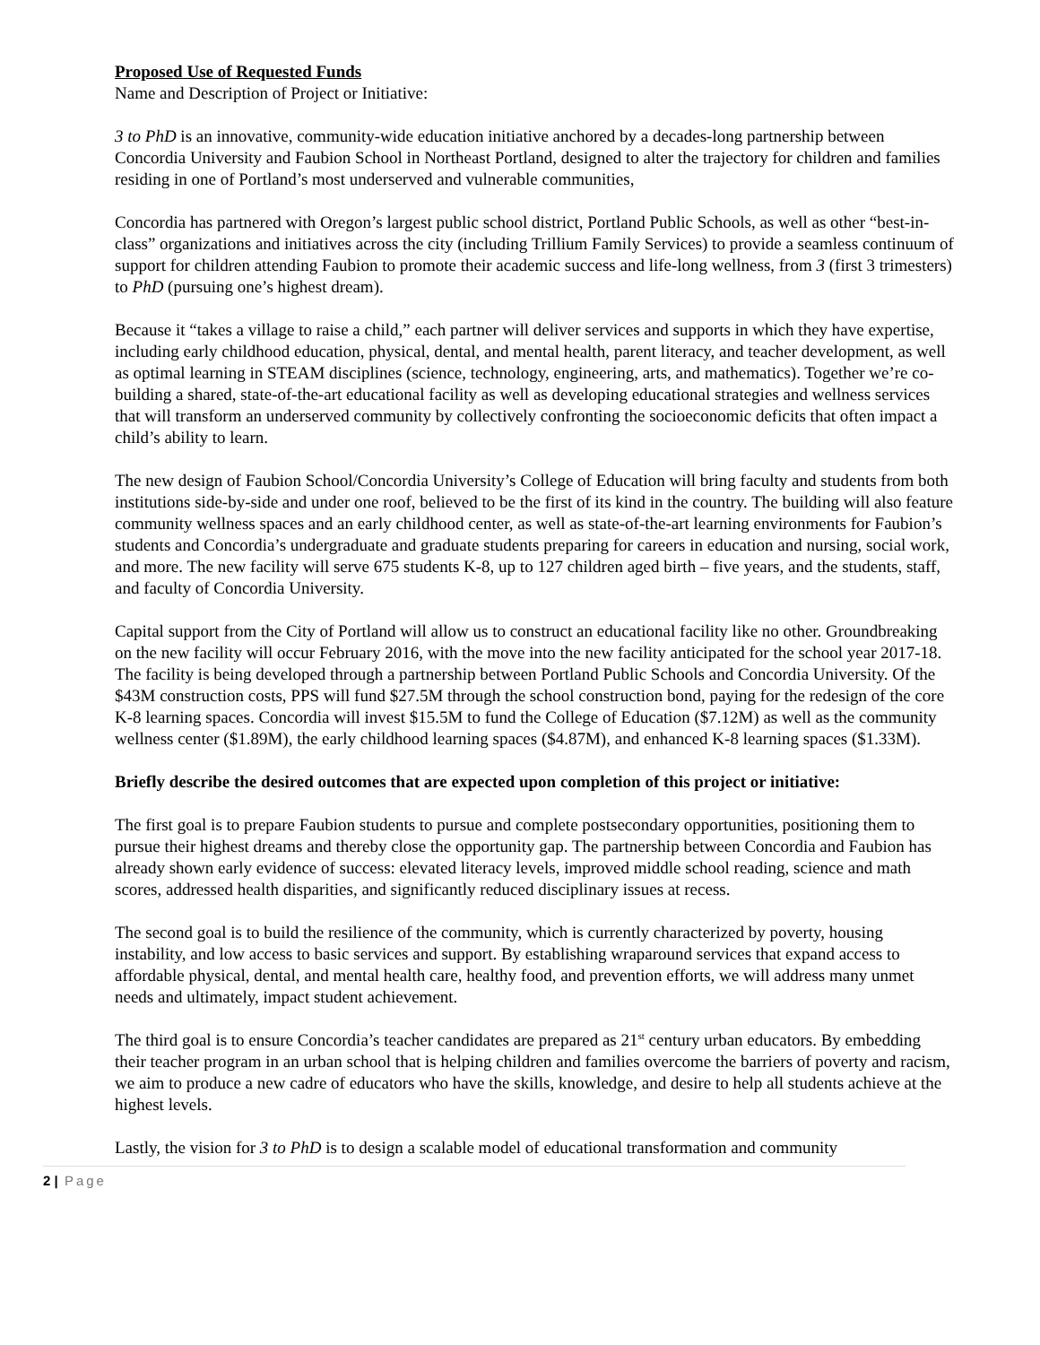Proposed Use of Requested Funds
Name and Description of Project or Initiative:
3 to PhD is an innovative, community-wide education initiative anchored by a decades-long partnership between Concordia University and Faubion School in Northeast Portland, designed to alter the trajectory for children and families residing in one of Portland’s most underserved and vulnerable communities,
Concordia has partnered with Oregon’s largest public school district, Portland Public Schools, as well as other “best-in-class” organizations and initiatives across the city (including Trillium Family Services) to provide a seamless continuum of support for children attending Faubion to promote their academic success and life-long wellness, from 3 (first 3 trimesters) to PhD (pursuing one’s highest dream).
Because it “takes a village to raise a child,” each partner will deliver services and supports in which they have expertise, including early childhood education, physical, dental, and mental health, parent literacy, and teacher development, as well as optimal learning in STEAM disciplines (science, technology, engineering, arts, and mathematics). Together we’re co-building a shared, state-of-the-art educational facility as well as developing educational strategies and wellness services that will transform an underserved community by collectively confronting the socioeconomic deficits that often impact a child’s ability to learn.
The new design of Faubion School/Concordia University’s College of Education will bring faculty and students from both institutions side-by-side and under one roof, believed to be the first of its kind in the country. The building will also feature community wellness spaces and an early childhood center, as well as state-of-the-art learning environments for Faubion’s students and Concordia’s undergraduate and graduate students preparing for careers in education and nursing, social work, and more. The new facility will serve 675 students K-8, up to 127 children aged birth – five years, and the students, staff, and faculty of Concordia University.
Capital support from the City of Portland will allow us to construct an educational facility like no other. Groundbreaking on the new facility will occur February 2016, with the move into the new facility anticipated for the school year 2017-18. The facility is being developed through a partnership between Portland Public Schools and Concordia University. Of the $43M construction costs, PPS will fund $27.5M through the school construction bond, paying for the redesign of the core K-8 learning spaces. Concordia will invest $15.5M to fund the College of Education ($7.12M) as well as the community wellness center ($1.89M), the early childhood learning spaces ($4.87M), and enhanced K-8 learning spaces ($1.33M).
Briefly describe the desired outcomes that are expected upon completion of this project or initiative:
The first goal is to prepare Faubion students to pursue and complete postsecondary opportunities, positioning them to pursue their highest dreams and thereby close the opportunity gap. The partnership between Concordia and Faubion has already shown early evidence of success: elevated literacy levels, improved middle school reading, science and math scores, addressed health disparities, and significantly reduced disciplinary issues at recess.
The second goal is to build the resilience of the community, which is currently characterized by poverty, housing instability, and low access to basic services and support. By establishing wraparound services that expand access to affordable physical, dental, and mental health care, healthy food, and prevention efforts, we will address many unmet needs and ultimately, impact student achievement.
The third goal is to ensure Concordia’s teacher candidates are prepared as 21<sup>st</sup> century urban educators. By embedding their teacher program in an urban school that is helping children and families overcome the barriers of poverty and racism, we aim to produce a new cadre of educators who have the skills, knowledge, and desire to help all students achieve at the highest levels.
Lastly, the vision for 3 to PhD is to design a scalable model of educational transformation and community
2 | Page